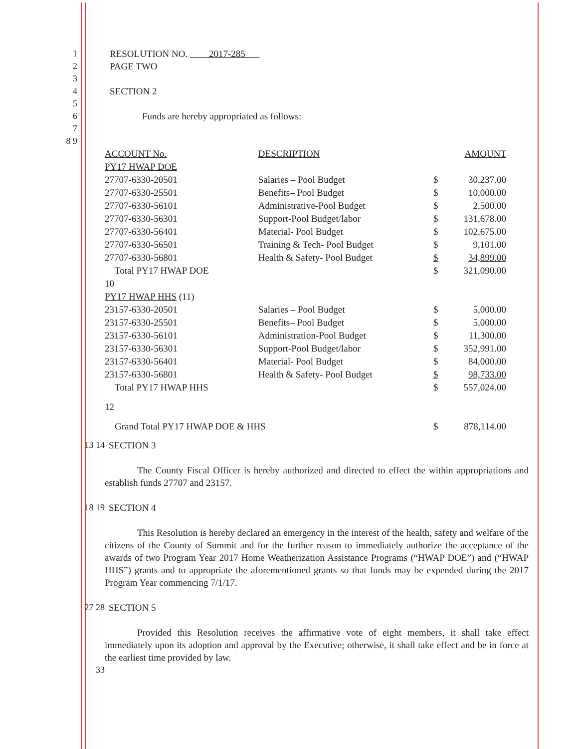1 RESOLUTION NO. 2017-285
2 PAGE TWO
3
4 SECTION 2
5
6 Funds are hereby appropriated as follows:
7
8 9
| ACCOUNT No. | DESCRIPTION | AMOUNT | |
| --- | --- | --- | --- |
| PY17 HWAP DOE | | | |
| 27707-6330-20501 | Salaries – Pool Budget | $ | 30,237.00 |
| 27707-6330-25501 | Benefits– Pool Budget | $ | 10,000.00 |
| 27707-6330-56101 | Administrative-Pool Budget | $ | 2,500.00 |
| 27707-6330-56301 | Support-Pool Budget/labor | $ | 131,678.00 |
| 27707-6330-56401 | Material- Pool Budget | $ | 102,675.00 |
| 27707-6330-56501 | Training & Tech- Pool Budget | $ | 9,101.00 |
| 27707-6330-56801 | Health & Safety- Pool Budget | $ | 34,899.00 |
| Total PY17 HWAP DOE | | $ | 321,090.00 |
| 10 | | | |
| PY17 HWAP HHS (11) | | | |
| 23157-6330-20501 | Salaries – Pool Budget | $ | 5,000.00 |
| 23157-6330-25501 | Benefits– Pool Budget | $ | 5,000.00 |
| 23157-6330-56101 | Administration-Pool Budget | $ | 11,300.00 |
| 23157-6330-56301 | Support-Pool Budget/labor | $ | 352,991.00 |
| 23157-6330-56401 | Material- Pool Budget | $ | 84,000.00 |
| 23157-6330-56801 | Health & Safety- Pool Budget | $ | 98,733.00 |
| Total PY17 HWAP HHS | | $ | 557,024.00 |
| 12 | | | |
| Grand Total PY17 HWAP DOE & HHS | | $ | 878,114.00 |
13 14 SECTION 3
The County Fiscal Officer is hereby authorized and directed to effect the within appropriations and establish funds 27707 and 23157.
18 19 SECTION 4
This Resolution is hereby declared an emergency in the interest of the health, safety and welfare of the citizens of the County of Summit and for the further reason to immediately authorize the acceptance of the awards of two Program Year 2017 Home Weatherization Assistance Programs (“HWAP DOE”) and (“HWAP HHS”) grants and to appropriate the aforementioned grants so that funds may be expended during the 2017 Program Year commencing 7/1/17.
27 28 SECTION 5
Provided this Resolution receives the affirmative vote of eight members, it shall take effect immediately upon its adoption and approval by the Executive; otherwise, it shall take effect and be in force at the earliest time provided by law.
33